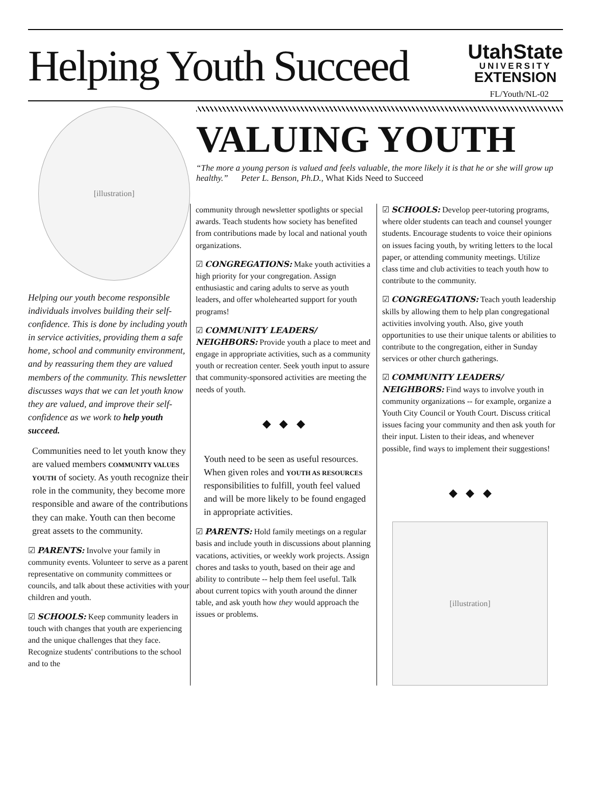Helping Youth Succeed
UtahState
UNIVERSITY
EXTENSION
FL/Youth/NL-02
[illustration]
Helping our youth become responsible individuals involves building their self-confidence. This is done by including youth in service activities, providing them a safe home, school and community environment, and by reassuring them they are valued members of the community. This newsletter discusses ways that we can let youth know they are valued, and improve their self-confidence as we work to help youth succeed.
Communities need to let youth know they are valued members COMMUNITY VALUES YOUTH of society. As youth recognize their role in the community, they become more responsible and aware of the contributions they can make. Youth can then become great assets to the community.
☑ PARENTS: Involve your family in community events. Volunteer to serve as a parent representative on community committees or councils, and talk about these activities with your children and youth.
☑ SCHOOLS: Keep community leaders in touch with changes that youth are experiencing and the unique challenges that they face. Recognize students' contributions to the school and to the
VALUING YOUTH
“The more a young person is valued and feels valuable, the more likely it is that he or she will grow up healthy.” Peter L. Benson, Ph.D., What Kids Need to Succeed
community through newsletter spotlights or special awards. Teach students how society has benefited from contributions made by local and national youth organizations.
☑ CONGREGATIONS: Make youth activities a high priority for your congregation. Assign enthusiastic and caring adults to serve as youth leaders, and offer wholehearted support for youth programs!
☑ COMMUNITY LEADERS/ NEIGHBORS: Provide youth a place to meet and engage in appropriate activities, such as a community youth or recreation center. Seek youth input to assure that community-sponsored activities are meeting the needs of youth.
◆ ◆ ◆
Youth need to be seen as useful resources. When given roles and YOUTH AS RESOURCES responsibilities to fulfill, youth feel valued and will be more likely to be found engaged in appropriate activities.
☑ PARENTS: Hold family meetings on a regular basis and include youth in discussions about planning vacations, activities, or weekly work projects. Assign chores and tasks to youth, based on their age and ability to contribute -- help them feel useful. Talk about current topics with youth around the dinner table, and ask youth how they would approach the issues or problems.
☑ SCHOOLS: Develop peer-tutoring programs, where older students can teach and counsel younger students. Encourage students to voice their opinions on issues facing youth, by writing letters to the local paper, or attending community meetings. Utilize class time and club activities to teach youth how to contribute to the community.
☑ CONGREGATIONS: Teach youth leadership skills by allowing them to help plan congregational activities involving youth. Also, give youth opportunities to use their unique talents or abilities to contribute to the congregation, either in Sunday services or other church gatherings.
☑ COMMUNITY LEADERS/ NEIGHBORS: Find ways to involve youth in community organizations -- for example, organize a Youth City Council or Youth Court. Discuss critical issues facing your community and then ask youth for their input. Listen to their ideas, and whenever possible, find ways to implement their suggestions!
◆ ◆ ◆
[illustration]